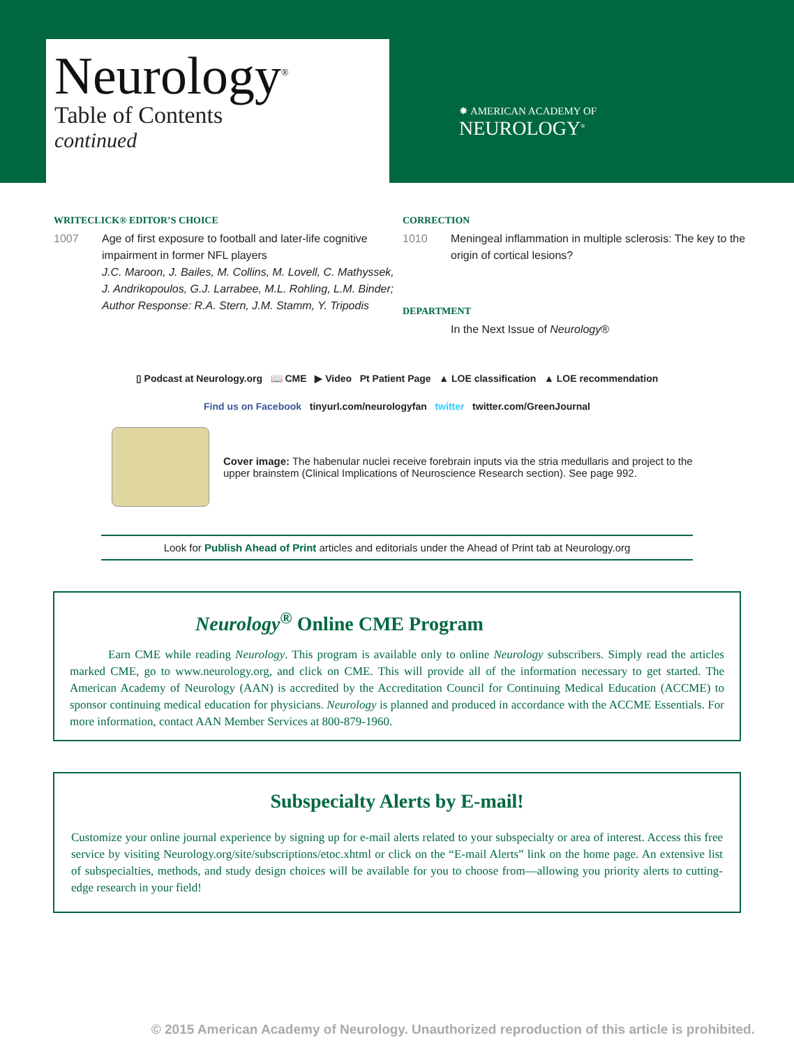Neurology<sup>®</sup>
Table of Contents
continued
✸ AMERICAN ACADEMY OF
NEUROLOGY<sup>®</sup>
WRITECLICK® EDITOR’S CHOICE
1007 Age of first exposure to football and later-life cognitive impairment in former NFL players
J.C. Maroon, J. Bailes, M. Collins, M. Lovell, C. Mathyssek, J. Andrikopoulos, G.J. Larrabee, M.L. Rohling, L.M. Binder; Author Response: R.A. Stern, J.M. Stamm, Y. Tripodis
CORRECTION
1010 Meningeal inflammation in multiple sclerosis: The key to the origin of cortical lesions?
DEPARTMENT
In the Next Issue of Neurology®
▯ Podcast at Neurology.org 📖 CME ▶ Video Pt Patient Page ▲ LOE classification ▲ LOE recommendation
Find us on Facebook tinyurl.com/neurologyfan twitter twitter.com/GreenJournal
Cover image: The habenular nuclei receive forebrain inputs via the stria medullaris and project to the upper brainstem (Clinical Implications of Neuroscience Research section). See page 992.
Look for Publish Ahead of Print articles and editorials under the Ahead of Print tab at Neurology.org
Neurology<sup>®</sup> Online CME Program
Earn CME while reading Neurology. This program is available only to online Neurology subscribers. Simply read the articles marked CME, go to www.neurology.org, and click on CME. This will provide all of the information necessary to get started. The American Academy of Neurology (AAN) is accredited by the Accreditation Council for Continuing Medical Education (ACCME) to sponsor continuing medical education for physicians. Neurology is planned and produced in accordance with the ACCME Essentials. For more information, contact AAN Member Services at 800-879-1960.
Subspecialty Alerts by E-mail!
Customize your online journal experience by signing up for e-mail alerts related to your subspecialty or area of interest. Access this free service by visiting Neurology.org/site/subscriptions/etoc.xhtml or click on the “E-mail Alerts” link on the home page. An extensive list of subspecialties, methods, and study design choices will be available for you to choose from—allowing you priority alerts to cutting-edge research in your field!
© 2015 American Academy of Neurology. Unauthorized reproduction of this article is prohibited.